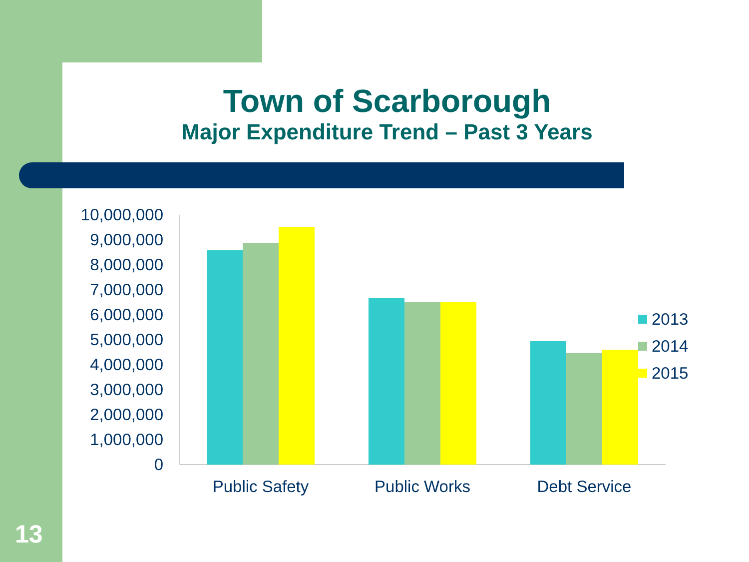Town of Scarborough
Major Expenditure Trend – Past 3 Years
10,000,000
9,000,000
8,000,000
7,000,000
6,000,000
5,000,000
4,000,000
3,000,000
2,000,000
1,000,000
0
Public Safety
Public Works
Debt Service
2013
2014
2015
13